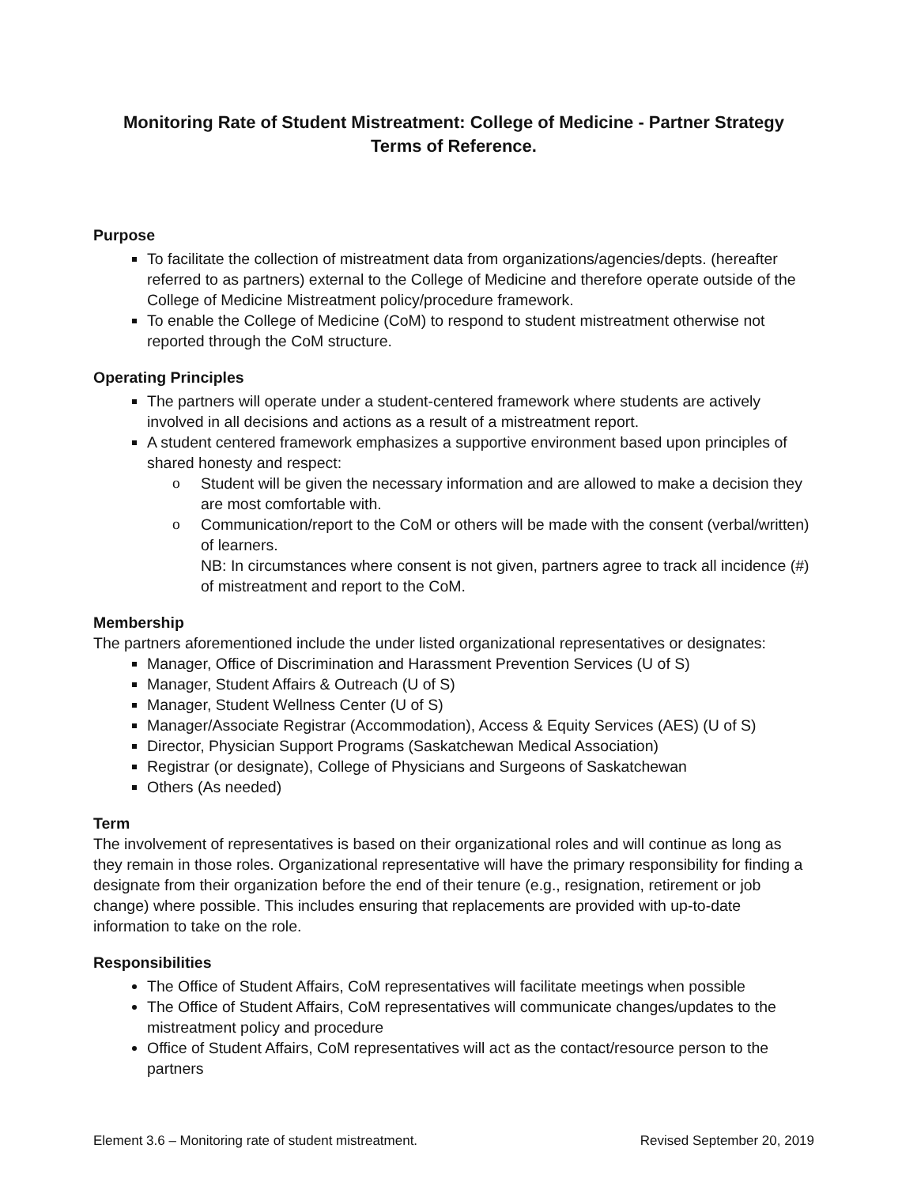Monitoring Rate of Student Mistreatment: College of Medicine - Partner Strategy
Terms of Reference.
Purpose
To facilitate the collection of mistreatment data from organizations/agencies/depts. (hereafter referred to as partners) external to the College of Medicine and therefore operate outside of the College of Medicine Mistreatment policy/procedure framework.
To enable the College of Medicine (CoM) to respond to student mistreatment otherwise not reported through the CoM structure.
Operating Principles
The partners will operate under a student-centered framework where students are actively involved in all decisions and actions as a result of a mistreatment report.
A student centered framework emphasizes a supportive environment based upon principles of shared honesty and respect:
o Student will be given the necessary information and are allowed to make a decision they are most comfortable with.
o Communication/report to the CoM or others will be made with the consent (verbal/written) of learners.
NB: In circumstances where consent is not given, partners agree to track all incidence (#) of mistreatment and report to the CoM.
Membership
The partners aforementioned include the under listed organizational representatives or designates:
Manager, Office of Discrimination and Harassment Prevention Services (U of S)
Manager, Student Affairs & Outreach (U of S)
Manager, Student Wellness Center (U of S)
Manager/Associate Registrar (Accommodation), Access & Equity Services (AES) (U of S)
Director, Physician Support Programs (Saskatchewan Medical Association)
Registrar (or designate), College of Physicians and Surgeons of Saskatchewan
Others (As needed)
Term
The involvement of representatives is based on their organizational roles and will continue as long as they remain in those roles. Organizational representative will have the primary responsibility for finding a designate from their organization before the end of their tenure (e.g., resignation, retirement or job change) where possible. This includes ensuring that replacements are provided with up-to-date information to take on the role.
Responsibilities
The Office of Student Affairs, CoM representatives will facilitate meetings when possible
The Office of Student Affairs, CoM representatives will communicate changes/updates to the mistreatment policy and procedure
Office of Student Affairs, CoM representatives will act as the contact/resource person to the partners
Element 3.6 – Monitoring rate of student mistreatment. Revised September 20, 2019